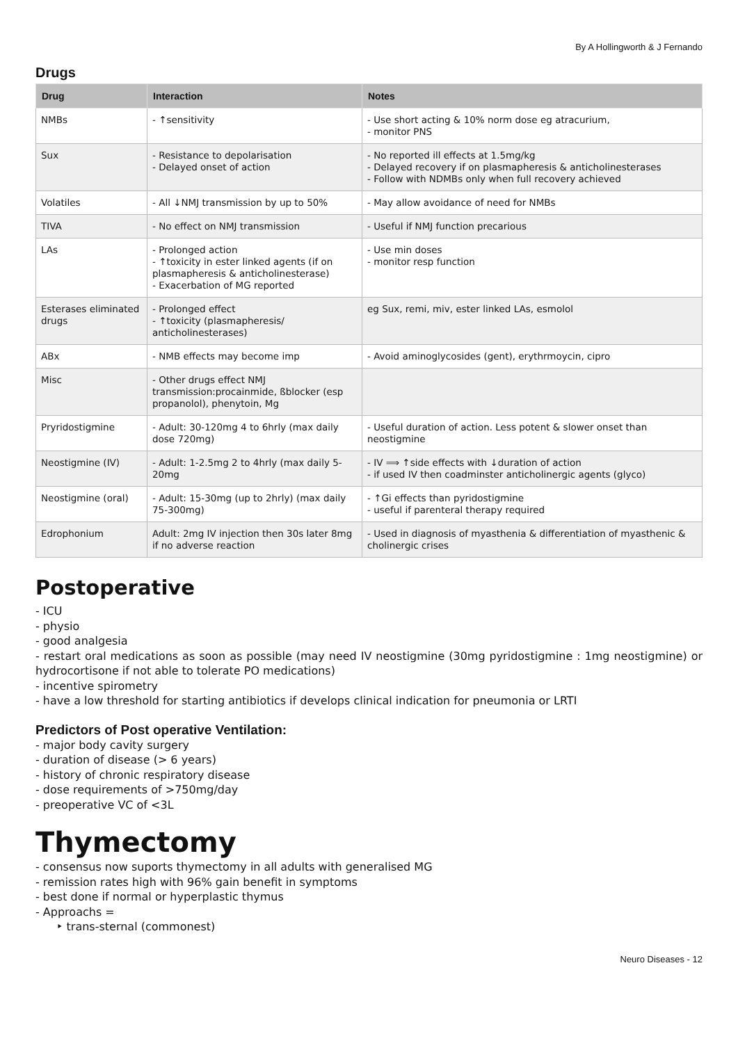By A Hollingworth & J Fernando
Drugs
| Drug | Interaction | Notes |
| --- | --- | --- |
| NMBs | - ↑sensitivity | - Use short acting & 10% norm dose eg atracurium, - monitor PNS |
| Sux | - Resistance to depolarisation - Delayed onset of action | - No reported ill effects at 1.5mg/kg - Delayed recovery if on plasmapheresis & anticholinesterases - Follow with NDMBs only when full recovery achieved |
| Volatiles | - All ↓NMJ transmission by up to 50% | - May allow avoidance of need for NMBs |
| TIVA | - No effect on NMJ transmission | - Useful if NMJ function precarious |
| LAs | - Prolonged action - ↑toxicity in ester linked agents (if on plasmapheresis & anticholinesterase) - Exacerbation of MG reported | - Use min doses - monitor resp function |
| Esterases eliminated drugs | - Prolonged effect - ↑toxicity (plasmapheresis/ anticholinesterases) | eg Sux, remi, miv, ester linked LAs, esmolol |
| ABx | - NMB effects may become imp | - Avoid aminoglycosides (gent), erythrmoycin, cipro |
| Misc | - Other drugs effect NMJ transmission:procainmide, ßblocker (esp propanolol), phenytoin, Mg | |
| Pryridostigmine | - Adult: 30-120mg 4 to 6hrly (max daily dose 720mg) | - Useful duration of action. Less potent & slower onset than neostigmine |
| Neostigmine (IV) | - Adult: 1-2.5mg 2 to 4hrly (max daily 5-20mg | - IV ⟹ ↑side effects with ↓duration of action - if used IV then coadminster anticholinergic agents (glyco) |
| Neostigmine (oral) | - Adult: 15-30mg (up to 2hrly) (max daily 75-300mg) | - ↑Gi effects than pyridostigmine - useful if parenteral therapy required |
| Edrophonium | Adult: 2mg IV injection then 30s later 8mg if no adverse reaction | - Used in diagnosis of myasthenia & differentiation of myasthenic & cholinergic crises |
Postoperative
- ICU
- physio
- good analgesia
- restart oral medications as soon as possible (may need IV neostigmine (30mg pyridostigmine : 1mg neostigmine) or hydrocortisone if not able to tolerate PO medications)
- incentive spirometry
- have a low threshold for starting antibiotics if develops clinical indication for pneumonia or LRTI
Predictors of Post operative Ventilation:
- major body cavity surgery
- duration of disease (> 6 years)
- history of chronic respiratory disease
- dose requirements of >750mg/day
- preoperative VC of <3L
Thymectomy
- consensus now suports thymectomy in all adults with generalised MG
- remission rates high with 96% gain benefit in symptoms
- best done if normal or hyperplastic thymus
- Approachs =
‣ trans-sternal (commonest)
Neuro Diseases - 12